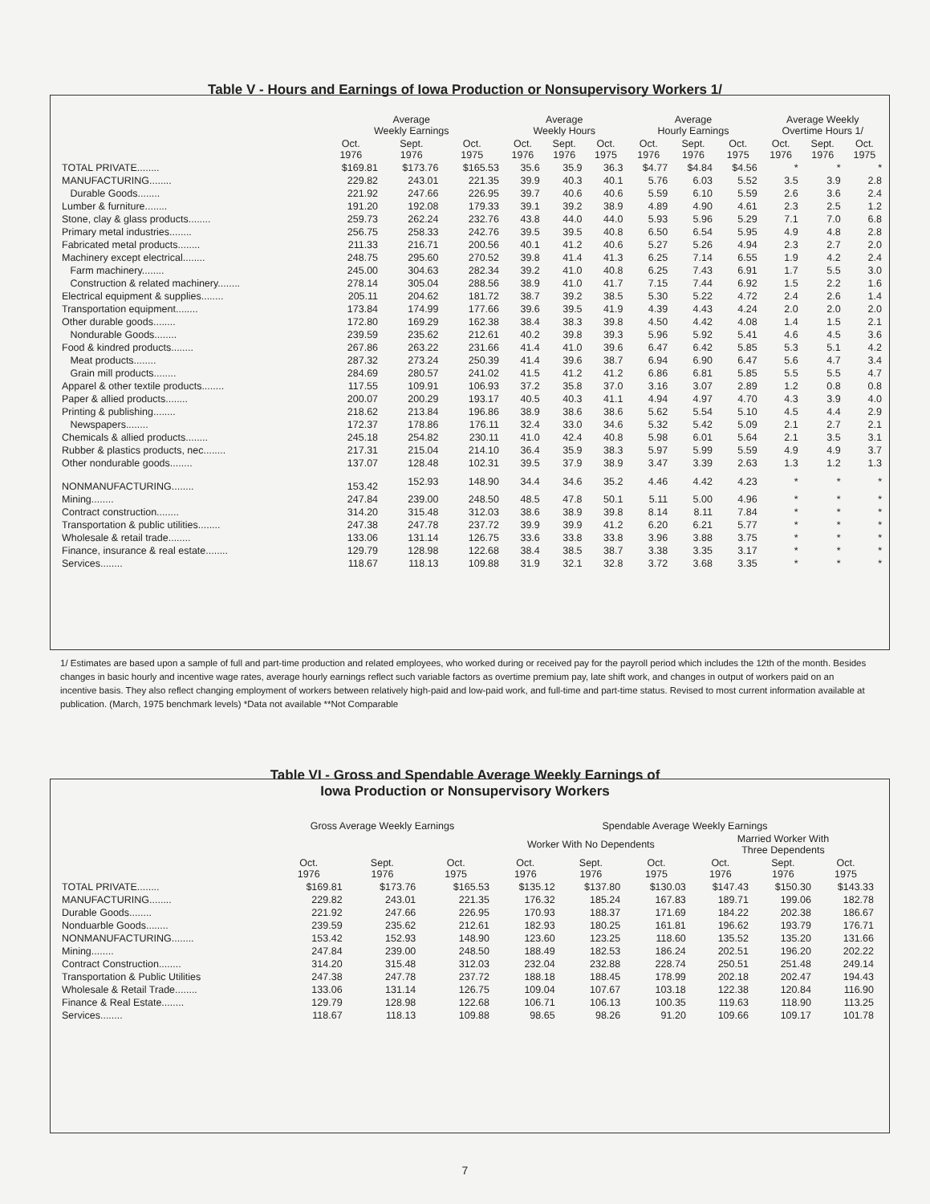Table V - Hours and Earnings of Iowa Production or Nonsupervisory Workers 1/
| | Average Weekly Earnings | | | Average Weekly Hours | | | Average Hourly Earnings | | | Average Weekly Overtime Hours 1/ | | |
| --- | --- | --- | --- | --- | --- | --- | --- | --- | --- | --- | --- | --- |
| | Oct. 1976 | Sept. 1976 | Oct. 1975 | Oct. 1976 | Sept. 1976 | Oct. 1975 | Oct. 1976 | Sept. 1976 | Oct. 1975 | Oct. 1976 | Sept. 1976 | Oct. 1975 |
| TOTAL PRIVATE........ | $169.81 | $173.76 | $165.53 | 35.6 | 35.9 | 36.3 | $4.77 | $4.84 | $4.56 | * | * | * |
| MANUFACTURING........ | 229.82 | 243.01 | 221.35 | 39.9 | 40.3 | 40.1 | 5.76 | 6.03 | 5.52 | 3.5 | 3.9 | 2.8 |
| Durable Goods........ | 221.92 | 247.66 | 226.95 | 39.7 | 40.6 | 40.6 | 5.59 | 6.10 | 5.59 | 2.6 | 3.6 | 2.4 |
| Lumber & furniture........ | 191.20 | 192.08 | 179.33 | 39.1 | 39.2 | 38.9 | 4.89 | 4.90 | 4.61 | 2.3 | 2.5 | 1.2 |
| Stone, clay & glass products........ | 259.73 | 262.24 | 232.76 | 43.8 | 44.0 | 44.0 | 5.93 | 5.96 | 5.29 | 7.1 | 7.0 | 6.8 |
| Primary metal industries........ | 256.75 | 258.33 | 242.76 | 39.5 | 39.5 | 40.8 | 6.50 | 6.54 | 5.95 | 4.9 | 4.8 | 2.8 |
| Fabricated metal products........ | 211.33 | 216.71 | 200.56 | 40.1 | 41.2 | 40.6 | 5.27 | 5.26 | 4.94 | 2.3 | 2.7 | 2.0 |
| Machinery except electrical........ | 248.75 | 295.60 | 270.52 | 39.8 | 41.4 | 41.3 | 6.25 | 7.14 | 6.55 | 1.9 | 4.2 | 2.4 |
| Farm machinery........ | 245.00 | 304.63 | 282.34 | 39.2 | 41.0 | 40.8 | 6.25 | 7.43 | 6.91 | 1.7 | 5.5 | 3.0 |
| Construction & related machinery........ | 278.14 | 305.04 | 288.56 | 38.9 | 41.0 | 41.7 | 7.15 | 7.44 | 6.92 | 1.5 | 2.2 | 1.6 |
| Electrical equipment & supplies........ | 205.11 | 204.62 | 181.72 | 38.7 | 39.2 | 38.5 | 5.30 | 5.22 | 4.72 | 2.4 | 2.6 | 1.4 |
| Transportation equipment........ | 173.84 | 174.99 | 177.66 | 39.6 | 39.5 | 41.9 | 4.39 | 4.43 | 4.24 | 2.0 | 2.0 | 2.0 |
| Other durable goods........ | 172.80 | 169.29 | 162.38 | 38.4 | 38.3 | 39.8 | 4.50 | 4.42 | 4.08 | 1.4 | 1.5 | 2.1 |
| Nondurable Goods........ | 239.59 | 235.62 | 212.61 | 40.2 | 39.8 | 39.3 | 5.96 | 5.92 | 5.41 | 4.6 | 4.5 | 3.6 |
| Food & kindred products........ | 267.86 | 263.22 | 231.66 | 41.4 | 41.0 | 39.6 | 6.47 | 6.42 | 5.85 | 5.3 | 5.1 | 4.2 |
| Meat products........ | 287.32 | 273.24 | 250.39 | 41.4 | 39.6 | 38.7 | 6.94 | 6.90 | 6.47 | 5.6 | 4.7 | 3.4 |
| Grain mill products........ | 284.69 | 280.57 | 241.02 | 41.5 | 41.2 | 41.2 | 6.86 | 6.81 | 5.85 | 5.5 | 5.5 | 4.7 |
| Apparel & other textile products........ | 117.55 | 109.91 | 106.93 | 37.2 | 35.8 | 37.0 | 3.16 | 3.07 | 2.89 | 1.2 | 0.8 | 0.8 |
| Paper & allied products........ | 200.07 | 200.29 | 193.17 | 40.5 | 40.3 | 41.1 | 4.94 | 4.97 | 4.70 | 4.3 | 3.9 | 4.0 |
| Printing & publishing........ | 218.62 | 213.84 | 196.86 | 38.9 | 38.6 | 38.6 | 5.62 | 5.54 | 5.10 | 4.5 | 4.4 | 2.9 |
| Newspapers........ | 172.37 | 178.86 | 176.11 | 32.4 | 33.0 | 34.6 | 5.32 | 5.42 | 5.09 | 2.1 | 2.7 | 2.1 |
| Chemicals & allied products........ | 245.18 | 254.82 | 230.11 | 41.0 | 42.4 | 40.8 | 5.98 | 6.01 | 5.64 | 2.1 | 3.5 | 3.1 |
| Rubber & plastics products, nec........ | 217.31 | 215.04 | 214.10 | 36.4 | 35.9 | 38.3 | 5.97 | 5.99 | 5.59 | 4.9 | 4.9 | 3.7 |
| Other nondurable goods........ | 137.07 | 128.48 | 102.31 | 39.5 | 37.9 | 38.9 | 3.47 | 3.39 | 2.63 | 1.3 | 1.2 | 1.3 |
| NONMANUFACTURING........ | 153.42 | 152.93 | 148.90 | 34.4 | 34.6 | 35.2 | 4.46 | 4.42 | 4.23 | * | * | * |
| Mining........ | 247.84 | 239.00 | 248.50 | 48.5 | 47.8 | 50.1 | 5.11 | 5.00 | 4.96 | * | * | * |
| Contract construction........ | 314.20 | 315.48 | 312.03 | 38.6 | 38.9 | 39.8 | 8.14 | 8.11 | 7.84 | * | * | * |
| Transportation & public utilities........ | 247.38 | 247.78 | 237.72 | 39.9 | 39.9 | 41.2 | 6.20 | 6.21 | 5.77 | * | * | * |
| Wholesale & retail trade........ | 133.06 | 131.14 | 126.75 | 33.6 | 33.8 | 33.8 | 3.96 | 3.88 | 3.75 | * | * | * |
| Finance, insurance & real estate........ | 129.79 | 128.98 | 122.68 | 38.4 | 38.5 | 38.7 | 3.38 | 3.35 | 3.17 | * | * | * |
| Services........ | 118.67 | 118.13 | 109.88 | 31.9 | 32.1 | 32.8 | 3.72 | 3.68 | 3.35 | * | * | * |
1/ Estimates are based upon a sample of full and part-time production and related employees, who worked during or received pay for the payroll period which includes the 12th of the month. Besides changes in basic hourly and incentive wage rates, average hourly earnings reflect such variable factors as overtime premium pay, late shift work, and changes in output of workers paid on an incentive basis. They also reflect changing employment of workers between relatively high-paid and low-paid work, and full-time and part-time status. Revised to most current information available at publication. (March, 1975 benchmark levels) *Data not available **Not Comparable
Table VI - Gross and Spendable Average Weekly Earnings of
Iowa Production or Nonsupervisory Workers
| | Gross Average Weekly Earnings | | | Spendable Average Weekly Earnings | | | | | |
| --- | --- | --- | --- | --- | --- | --- | --- | --- | --- |
| | | | | Worker With No Dependents | | | Married Worker With Three Dependents | | |
| | Oct. 1976 | Sept. 1976 | Oct. 1975 | Oct. 1976 | Sept. 1976 | Oct. 1975 | Oct. 1976 | Sept. 1976 | Oct. 1975 |
| TOTAL PRIVATE........ | $169.81 | $173.76 | $165.53 | $135.12 | $137.80 | $130.03 | $147.43 | $150.30 | $143.33 |
| MANUFACTURING........ | 229.82 | 243.01 | 221.35 | 176.32 | 185.24 | 167.83 | 189.71 | 199.06 | 182.78 |
| Durable Goods........ | 221.92 | 247.66 | 226.95 | 170.93 | 188.37 | 171.69 | 184.22 | 202.38 | 186.67 |
| Nonduarble Goods........ | 239.59 | 235.62 | 212.61 | 182.93 | 180.25 | 161.81 | 196.62 | 193.79 | 176.71 |
| NONMANUFACTURING........ | 153.42 | 152.93 | 148.90 | 123.60 | 123.25 | 118.60 | 135.52 | 135.20 | 131.66 |
| Mining........ | 247.84 | 239.00 | 248.50 | 188.49 | 182.53 | 186.24 | 202.51 | 196.20 | 202.22 |
| Contract Construction........ | 314.20 | 315.48 | 312.03 | 232.04 | 232.88 | 228.74 | 250.51 | 251.48 | 249.14 |
| Transportation & Public Utilities | 247.38 | 247.78 | 237.72 | 188.18 | 188.45 | 178.99 | 202.18 | 202.47 | 194.43 |
| Wholesale & Retail Trade........ | 133.06 | 131.14 | 126.75 | 109.04 | 107.67 | 103.18 | 122.38 | 120.84 | 116.90 |
| Finance & Real Estate........ | 129.79 | 128.98 | 122.68 | 106.71 | 106.13 | 100.35 | 119.63 | 118.90 | 113.25 |
| Services........ | 118.67 | 118.13 | 109.88 | 98.65 | 98.26 | 91.20 | 109.66 | 109.17 | 101.78 |
7